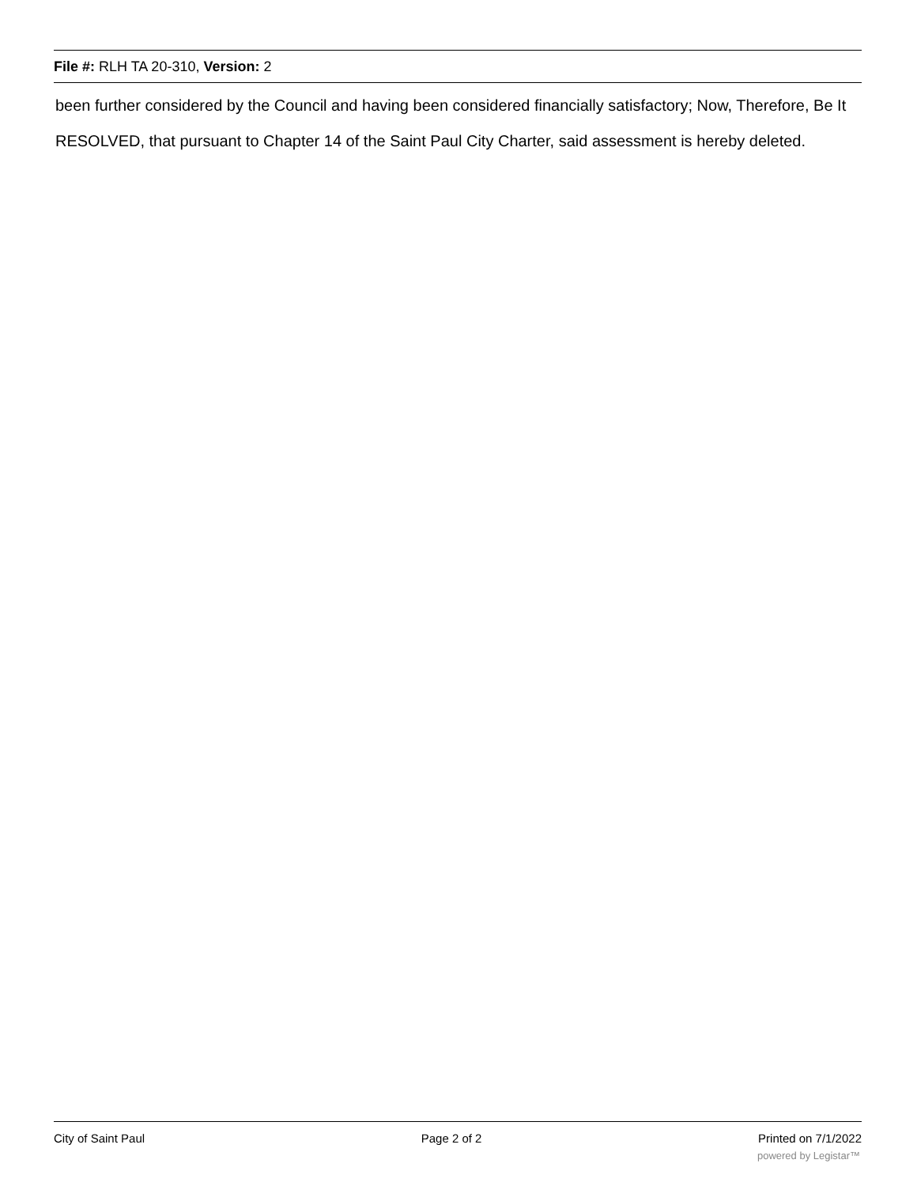File #: RLH TA 20-310, Version: 2
been further considered by the Council and having been considered financially satisfactory; Now, Therefore, Be It
RESOLVED, that pursuant to Chapter 14 of the Saint Paul City Charter, said assessment is hereby deleted.
City of Saint Paul Page 2 of 2 Printed on 7/1/2022
powered by Legistar™